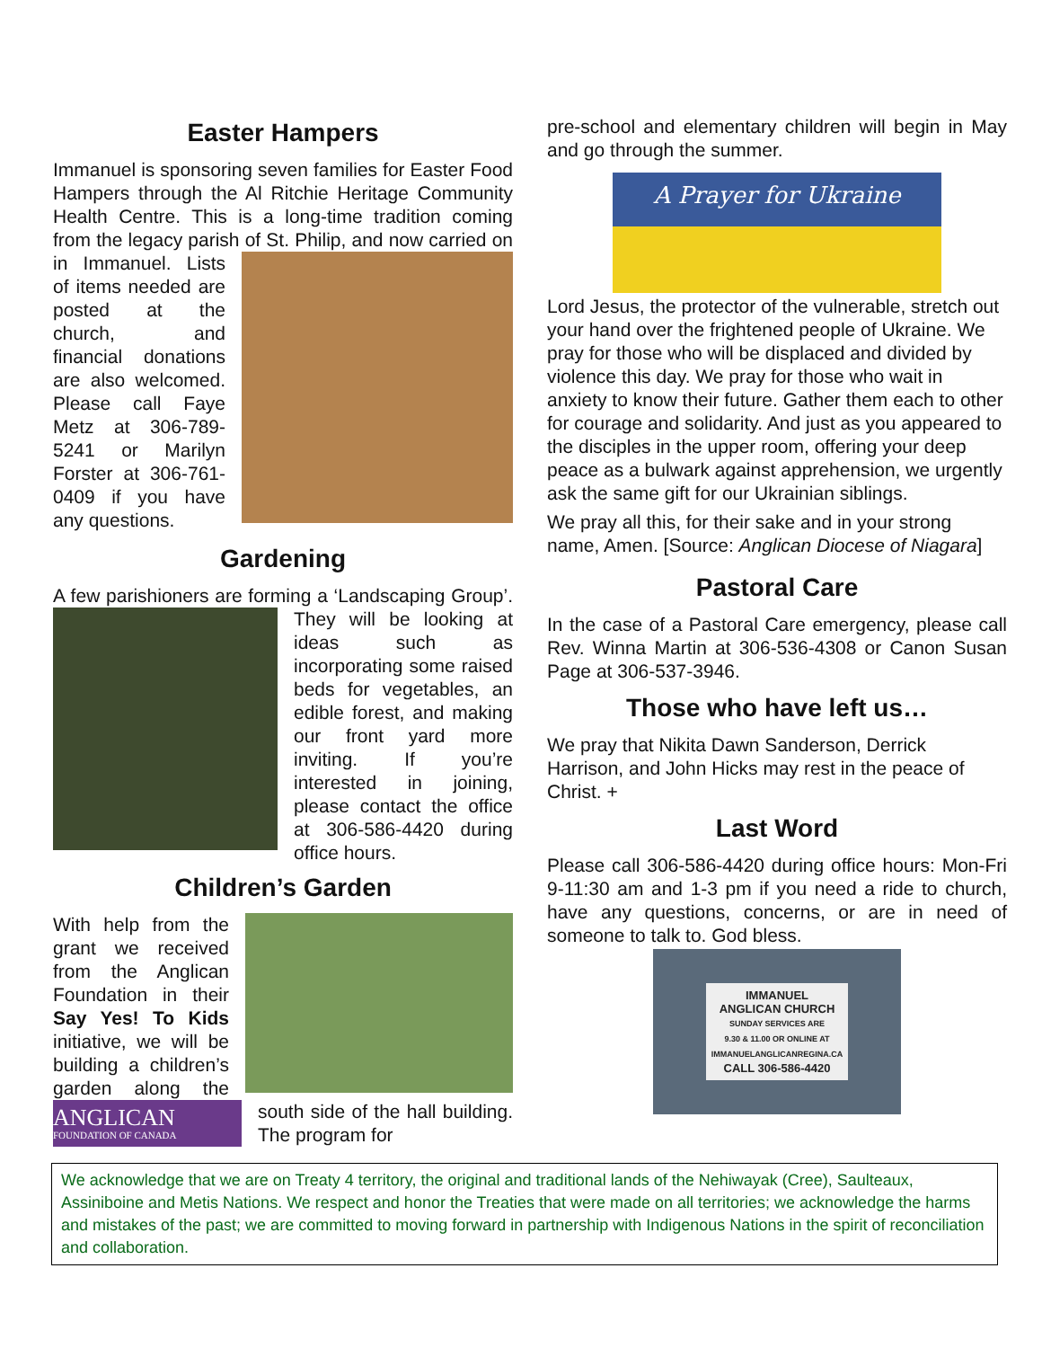Easter Hampers
Immanuel is sponsoring seven families for Easter Food Hampers through the Al Ritchie Heritage Community Health Centre. This is a long-time tradition coming from the legacy parish of St. Philip, and now carried on in Immanuel. Lists of items needed are posted at the church, and financial donations are also welcomed. Please call Faye Metz at 306-789-5241 or Marilyn Forster at 306-761-0409 if you have any questions.
Gardening
A few parishioners are forming a ‘Landscaping Group’. They will be looking at ideas such as incorporating some raised beds for vegetables, an edible forest, and making our front yard more inviting. If you’re interested in joining, please contact the office at 306-586-4420 during office hours.
Children’s Garden
With help from the grant we received from the Anglican Foundation in their Say Yes! To Kids initiative, we will be building a children’s garden along the
ANGLICAN
FOUNDATION OF CANADA
south side of the hall building. The program for
pre-school and elementary children will begin in May and go through the summer.
A Prayer for Ukraine
Lord Jesus, the protector of the vulnerable, stretch out your hand over the frightened people of Ukraine. We pray for those who will be displaced and divided by violence this day. We pray for those who wait in anxiety to know their future. Gather them each to other for courage and solidarity. And just as you appeared to the disciples in the upper room, offering your deep peace as a bulwark against apprehension, we urgently ask the same gift for our Ukrainian siblings.
We pray all this, for their sake and in your strong name, Amen. [Source: Anglican Diocese of Niagara]
Pastoral Care
In the case of a Pastoral Care emergency, please call Rev. Winna Martin at 306-536-4308 or Canon Susan Page at 306-537-3946.
Those who have left us…
We pray that Nikita Dawn Sanderson, Derrick Harrison, and John Hicks may rest in the peace of Christ. +
Last Word
Please call 306-586-4420 during office hours: Mon-Fri 9-11:30 am and 1-3 pm if you need a ride to church, have any questions, concerns, or are in need of someone to talk to. God bless.
IMMANUEL
ANGLICAN CHURCH
SUNDAY SERVICES ARE
9.30 & 11.00 OR ONLINE AT
IMMANUELANGLICANREGINA.CA
CALL 306-586-4420
We acknowledge that we are on Treaty 4 territory, the original and traditional lands of the Nehiwayak (Cree), Saulteaux, Assiniboine and Metis Nations. We respect and honor the Treaties that were made on all territories; we acknowledge the harms and mistakes of the past; we are committed to moving forward in partnership with Indigenous Nations in the spirit of reconciliation and collaboration.